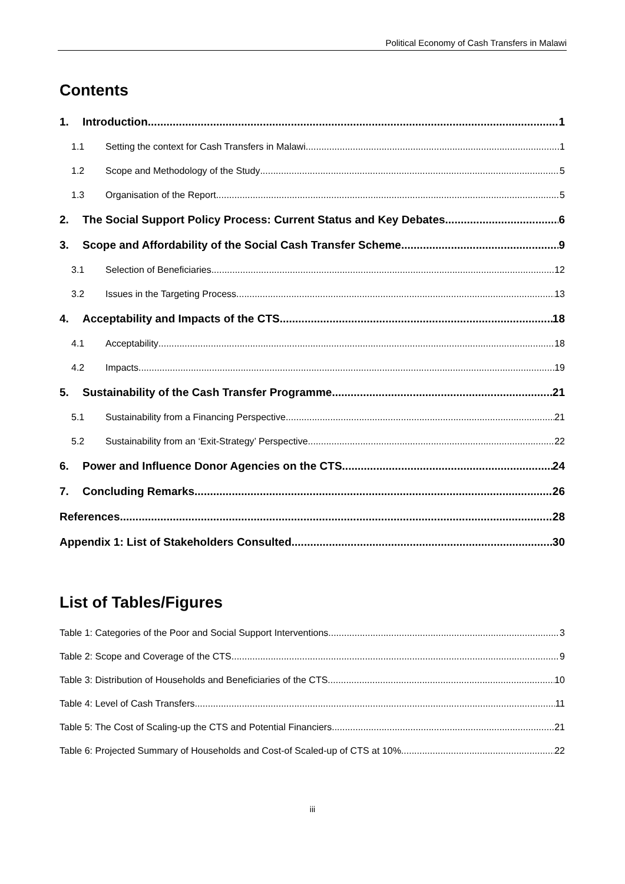Political Economy of Cash Transfers in Malawi
Contents
1. Introduction 1
1.1 Setting the context for Cash Transfers in Malawi 1
1.2 Scope and Methodology of the Study 5
1.3 Organisation of the Report 5
2. The Social Support Policy Process: Current Status and Key Debates 6
3. Scope and Affordability of the Social Cash Transfer Scheme 9
3.1 Selection of Beneficiaries 12
3.2 Issues in the Targeting Process 13
4. Acceptability and Impacts of the CTS 18
4.1 Acceptability 18
4.2 Impacts 19
5. Sustainability of the Cash Transfer Programme 21
5.1 Sustainability from a Financing Perspective 21
5.2 Sustainability from an ‘Exit-Strategy’ Perspective 22
6. Power and Influence Donor Agencies on the CTS 24
7. Concluding Remarks 26
References 28
Appendix 1: List of Stakeholders Consulted 30
List of Tables/Figures
Table 1: Categories of the Poor and Social Support Interventions 3
Table 2: Scope and Coverage of the CTS 9
Table 3: Distribution of Households and Beneficiaries of the CTS 10
Table 4: Level of Cash Transfers 11
Table 5: The Cost of Scaling-up the CTS and Potential Financiers 21
Table 6: Projected Summary of Households and Cost-of Scaled-up of CTS at 10% 22
iii